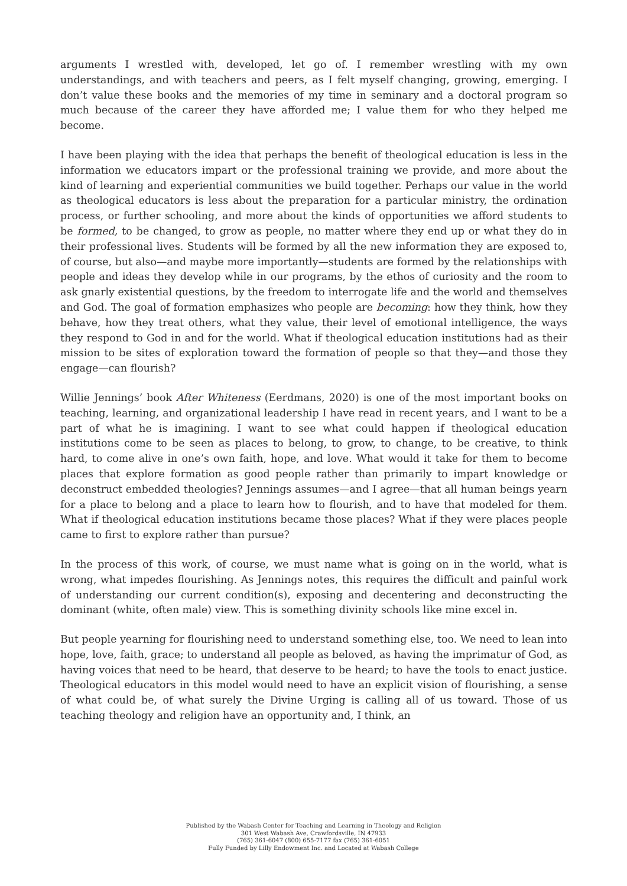arguments I wrestled with, developed, let go of. I remember wrestling with my own understandings, and with teachers and peers, as I felt myself changing, growing, emerging. I don’t value these books and the memories of my time in seminary and a doctoral program so much because of the career they have afforded me; I value them for who they helped me become.
I have been playing with the idea that perhaps the benefit of theological education is less in the information we educators impart or the professional training we provide, and more about the kind of learning and experiential communities we build together. Perhaps our value in the world as theological educators is less about the preparation for a particular ministry, the ordination process, or further schooling, and more about the kinds of opportunities we afford students to be formed, to be changed, to grow as people, no matter where they end up or what they do in their professional lives. Students will be formed by all the new information they are exposed to, of course, but also—and maybe more importantly—students are formed by the relationships with people and ideas they develop while in our programs, by the ethos of curiosity and the room to ask gnarly existential questions, by the freedom to interrogate life and the world and themselves and God. The goal of formation emphasizes who people are becoming: how they think, how they behave, how they treat others, what they value, their level of emotional intelligence, the ways they respond to God in and for the world. What if theological education institutions had as their mission to be sites of exploration toward the formation of people so that they—and those they engage—can flourish?
Willie Jennings’ book After Whiteness (Eerdmans, 2020) is one of the most important books on teaching, learning, and organizational leadership I have read in recent years, and I want to be a part of what he is imagining. I want to see what could happen if theological education institutions come to be seen as places to belong, to grow, to change, to be creative, to think hard, to come alive in one’s own faith, hope, and love. What would it take for them to become places that explore formation as good people rather than primarily to impart knowledge or deconstruct embedded theologies? Jennings assumes—and I agree—that all human beings yearn for a place to belong and a place to learn how to flourish, and to have that modeled for them. What if theological education institutions became those places? What if they were places people came to first to explore rather than pursue?
In the process of this work, of course, we must name what is going on in the world, what is wrong, what impedes flourishing. As Jennings notes, this requires the difficult and painful work of understanding our current condition(s), exposing and decentering and deconstructing the dominant (white, often male) view. This is something divinity schools like mine excel in.
But people yearning for flourishing need to understand something else, too. We need to lean into hope, love, faith, grace; to understand all people as beloved, as having the imprimatur of God, as having voices that need to be heard, that deserve to be heard; to have the tools to enact justice. Theological educators in this model would need to have an explicit vision of flourishing, a sense of what could be, of what surely the Divine Urging is calling all of us toward. Those of us teaching theology and religion have an opportunity and, I think, an
Published by the Wabash Center for Teaching and Learning in Theology and Religion
301 West Wabash Ave, Crawfordsville, IN 47933
(765) 361-6047 (800) 655-7177 fax (765) 361-6051
Fully Funded by Lilly Endowment Inc. and Located at Wabash College